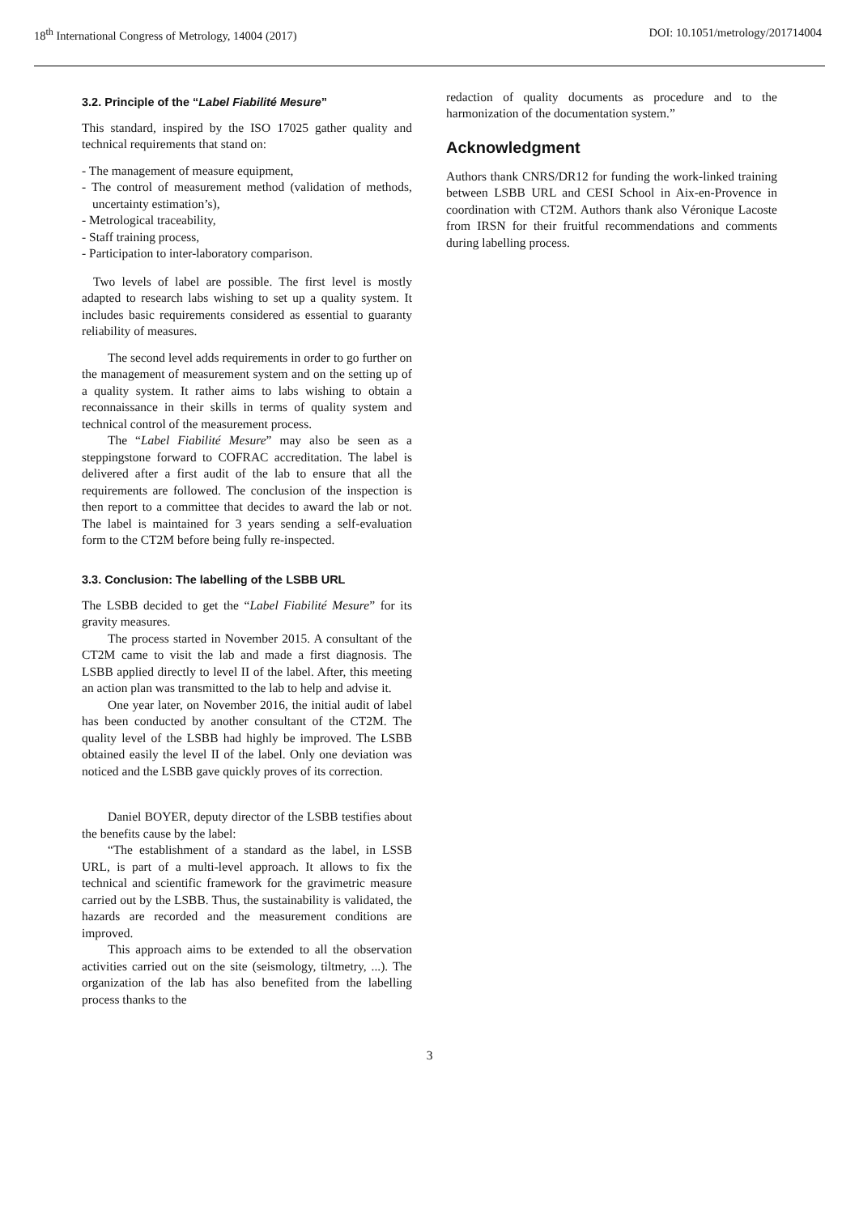18<sup>th</sup> International Congress of Metrology, 14004 (2017) DOI: 10.1051/metrology/201714004
3.2. Principle of the “Label Fiabilité Mesure”
This standard, inspired by the ISO 17025 gather quality and technical requirements that stand on:
- The management of measure equipment,
- The control of measurement method (validation of methods, uncertainty estimation’s),
- Metrological traceability,
- Staff training process,
- Participation to inter-laboratory comparison.
Two levels of label are possible. The first level is mostly adapted to research labs wishing to set up a quality system. It includes basic requirements considered as essential to guaranty reliability of measures.
The second level adds requirements in order to go further on the management of measurement system and on the setting up of a quality system. It rather aims to labs wishing to obtain a reconnaissance in their skills in terms of quality system and technical control of the measurement process.
The “Label Fiabilité Mesure” may also be seen as a steppingstone forward to COFRAC accreditation. The label is delivered after a first audit of the lab to ensure that all the requirements are followed. The conclusion of the inspection is then report to a committee that decides to award the lab or not. The label is maintained for 3 years sending a self-evaluation form to the CT2M before being fully re-inspected.
3.3. Conclusion: The labelling of the LSBB URL
The LSBB decided to get the “Label Fiabilité Mesure” for its gravity measures.
The process started in November 2015. A consultant of the CT2M came to visit the lab and made a first diagnosis. The LSBB applied directly to level II of the label. After, this meeting an action plan was transmitted to the lab to help and advise it.
One year later, on November 2016, the initial audit of label has been conducted by another consultant of the CT2M. The quality level of the LSBB had highly be improved. The LSBB obtained easily the level II of the label. Only one deviation was noticed and the LSBB gave quickly proves of its correction.
Daniel BOYER, deputy director of the LSBB testifies about the benefits cause by the label:
“The establishment of a standard as the label, in LSSB URL, is part of a multi-level approach. It allows to fix the technical and scientific framework for the gravimetric measure carried out by the LSBB. Thus, the sustainability is validated, the hazards are recorded and the measurement conditions are improved.
This approach aims to be extended to all the observation activities carried out on the site (seismology, tiltmetry, ...). The organization of the lab has also benefited from the labelling process thanks to the
redaction of quality documents as procedure and to the harmonization of the documentation system.”
Acknowledgment
Authors thank CNRS/DR12 for funding the work-linked training between LSBB URL and CESI School in Aix-en-Provence in coordination with CT2M. Authors thank also Véronique Lacoste from IRSN for their fruitful recommendations and comments during labelling process.
3